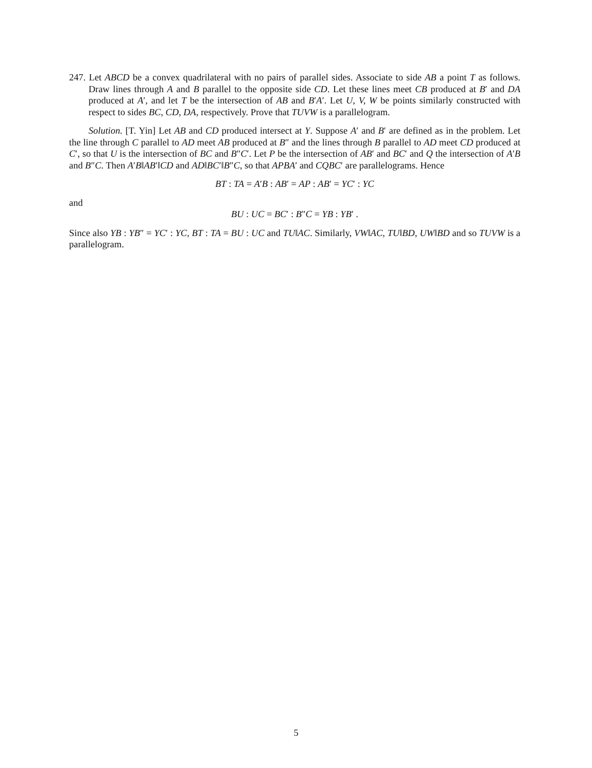247. Let ABCD be a convex quadrilateral with no pairs of parallel sides. Associate to side AB a point T as follows. Draw lines through A and B parallel to the opposite side CD. Let these lines meet CB produced at B′ and DA produced at A′, and let T be the intersection of AB and B′A′. Let U, V, W be points similarly constructed with respect to sides BC, CD, DA, respectively. Prove that TUVW is a parallelogram.
Solution. [T. Yin] Let AB and CD produced intersect at Y. Suppose A′ and B′ are defined as in the problem. Let the line through C parallel to AD meet AB produced at B″ and the lines through B parallel to AD meet CD produced at C′, so that U is the intersection of BC and B″C′. Let P be the intersection of AB′ and BC′ and Q the intersection of A′B and B″C. Then A′B‖AB′‖CD and AD‖BC′‖B″C, so that APBA′ and CQBC′ are parallelograms. Hence
BT : TA = A′B : AB′ = AP : AB′ = YC′ : YC
and
BU : UC = BC′ : B″C = YB : YB′ .
Since also YB : YB″ = YC′ : YC, BT : TA = BU : UC and TU‖AC. Similarly, VW‖AC, TU‖BD, UW‖BD and so TUVW is a parallelogram.
5